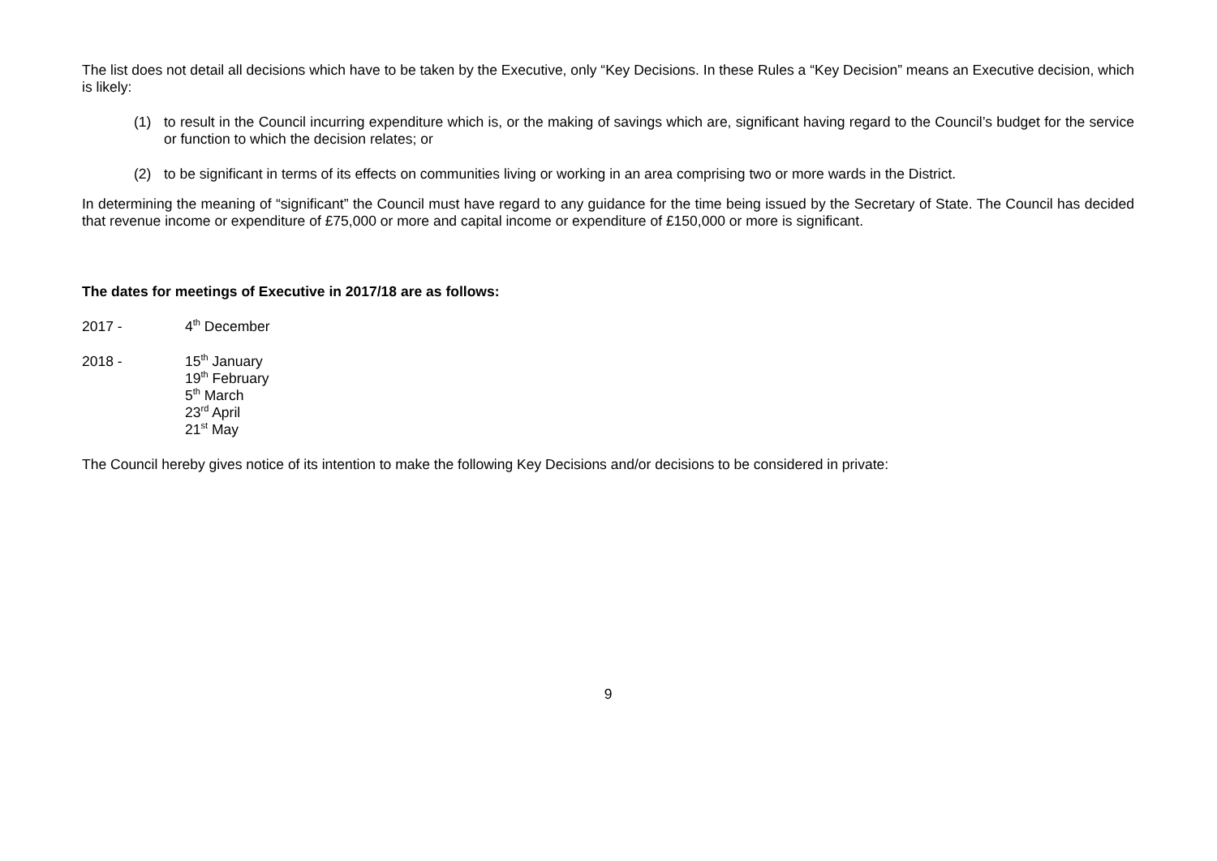The list does not detail all decisions which have to be taken by the Executive, only “Key Decisions. In these Rules a “Key Decision” means an Executive decision, which is likely:
(1) to result in the Council incurring expenditure which is, or the making of savings which are, significant having regard to the Council’s budget for the service or function to which the decision relates; or
(2) to be significant in terms of its effects on communities living or working in an area comprising two or more wards in the District.
In determining the meaning of “significant” the Council must have regard to any guidance for the time being issued by the Secretary of State. The Council has decided that revenue income or expenditure of £75,000 or more and capital income or expenditure of £150,000 or more is significant.
The dates for meetings of Executive in 2017/18 are as follows:
2017 - 4<sup>th</sup> December
2018 - 15<sup>th</sup> January
19<sup>th</sup> February
5<sup>th</sup> March
23<sup>rd</sup> April
21<sup>st</sup> May
The Council hereby gives notice of its intention to make the following Key Decisions and/or decisions to be considered in private:
9